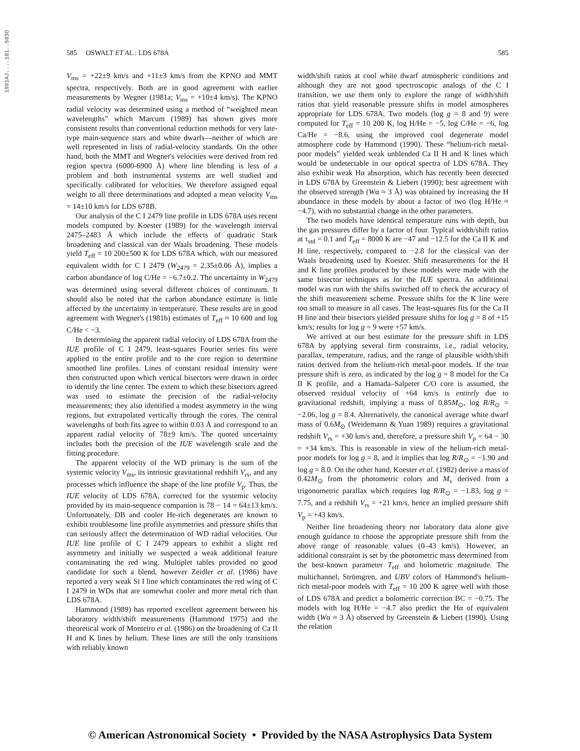1991AJ....101..583O
585 OSWALT ET AL.: LDS 678A 585
V<sub>ms</sub> = +22±9 km/s and +11±3 km/s from the KPNO and MMT spectra, respectively. Both are in good agreement with earlier measurements by Wegner (1981a; V<sub>ms</sub> = +10±4 km/s). The KPNO radial velocity was determined using a method of “weighted mean wavelengths” which Marcum (1989) has shown gives more consistent results than conventional reduction methods for very late-type main-sequence stars and white dwarfs—neither of which are well represented in lists of radial-velocity standards. On the other hand, both the MMT and Wegner's velocities were derived from red region spectra (6000-6900 Å) where line blending is less of a problem and both instrumental systems are well studied and specifically calibrated for velocities. We therefore assigned equal weight to all three determinations and adopted a mean velocity V<sub>ms</sub> = 14±10 km/s for LDS 678B.
Our analysis of the C I 2479 line profile in LDS 678A uses recent models computed by Koester (1989) for the wavelength interval 2475–2483 Å which include the effects of quadratic Stark broadening and classical van der Waals broadening. These models yield T<sub>eff</sub> = 10 200±500 K for LDS 678A which, with our measured equivalent width for C I 2479 (W<sub>2479</sub> = 2.35±0.06 Å), implies a carbon abundance of log C/He = −6.7±0.2. The uncertainty in W<sub>2479</sub> was determined using several different choices of continuum. It should also be noted that the carbon abundance estimate is little affected by the uncertainty in temperature. These results are in good agreement with Wegner's (1981b) estimates of T<sub>eff</sub> ≈ 10 600 and log C/He < −3.
In determining the apparent radial velocity of LDS 678A from the IUE profile of C I 2479, least-squares Fourier series fits were applied to the entire profile and to the core region to determine smoothed line profiles. Lines of constant residual intensity were then constructed upon which vertical bisectors were drawn in order to identify the line center. The extent to which these bisectors agreed was used to estimate the precision of the radial-velocity measurements; they also identified a modest asymmetry in the wing regions, but extrapolated vertically through the cores. The central wavelengths of both fits agree to within 0.03 Å and correspond to an apparent radial velocity of 78±9 km/s. The quoted uncertainty includes both the precision of the IUE wavelength scale and the fitting procedure.
The apparent velocity of the WD primary is the sum of the systemic velocity V<sub>ms</sub>, its intrinsic gravitational redshift V<sub>rs</sub>, and any processes which influence the shape of the line profile V<sub>p</sub>. Thus, the IUE velocity of LDS 678A, corrected for the systemic velocity provided by its main-sequence companion is 78 − 14 = 64±13 km/s. Unfortunately, DB and cooler He-rich degenerates are known to exhibit troublesome line profile asymmetries and pressure shifts that can seriously affect the determination of WD radial velocities. Our IUE line profile of C I 2479 appears to exhibit a slight red asymmetry and initially we suspected a weak additional feature contaminating the red wing. Multiplet tables provided no good candidate for such a blend, however Zeidler et al. (1986) have reported a very weak Si I line which contaminates the red wing of C I 2479 in WDs that are somewhat cooler and more metal rich than LDS 678A.
Hammond (1989) has reported excellent agreement between his laboratory width/shift measurements (Hammond 1975) and the theoretical work of Monteiro et al. (1986) on the broadening of Ca II H and K lines by helium. These lines are still the only transitions with reliably known
width/shift ratios at cool white dwarf atmospheric conditions and although they are not good spectroscopic analogs of the C I transition, we use them only to explore the range of width/shift ratios that yield reasonable pressure shifts in model atmospheres appropriate for LDS 678A. Two models (log g = 8 and 9) were computed for T<sub>eff</sub> = 10 200 K, log H/He = −5, log C/He = −6, log Ca/He = −8.6, using the improved cool degenerate model atmosphere code by Hammond (1990). These “helium-rich metal-poor models” yielded weak unblended Ca II H and K lines which would be undetectable in our optical spectra of LDS 678A. They also exhibit weak Hα absorption, which has recently been detected in LDS 678A by Greenstein & Liebert (1990); best agreement with the observed strength (Wα ≈ 3 Å) was obtained by increasing the H abundance in these models by about a factor of two (log H/He ≈ −4.7), with no substantial change in the other parameters.
The two models have identical temperature runs with depth, but the gas pressures differ by a factor of four. Typical width/shift ratios at τ<sub>std</sub> = 0.1 and T<sub>eff</sub> = 8000 K are −47 and −12.5 for the Ca II K and H line, respectively, compared to −2.8 for the classical van der Waals broadening used by Koester. Shift measurements for the H and K line profiles produced by these models were made with the same bisector techniques as for the IUE spectra. An additional model was run with the shifts switched off to check the accuracy of the shift measurement scheme. Pressure shifts for the K line were too small to measure in all cases. The least-squares fits for the Ca II H line and their bisectors yielded pressure shifts for log g = 8 of +15 km/s; results for log g = 9 were +57 km/s.
We arrived at our best estimate for the pressure shift in LDS 678A by applying several firm constraints, i.e., radial velocity, parallax, temperature, radius, and the range of plausible width/shift ratios derived from the helium-rich metal-poor models. If the true pressure shift is zero, as indicated by the log g = 8 model for the Ca II K profile, and a Hamada–Salpeter C/O core is assumed, the observed residual velocity of +64 km/s is entirely due to gravitational redshift, implying a mass of 0.85M<sub>⊙</sub>, log R/R<sub>⊙</sub> = −2.06, log g = 8.4. Alternatively, the canonical average white dwarf mass of 0.6M<sub>⊙</sub> (Weidemann & Yuan 1989) requires a gravitational redshift V<sub>rs</sub> = +30 km/s and, therefore, a pressure shift V<sub>p</sub> = 64 − 30 = +34 km/s. This is reasonable in view of the helium-rich metal-poor models for log g = 8, and it implies that log R/R<sub>⊙</sub> = −1.90 and log g = 8.0. On the other hand, Koester et al. (1982) derive a mass of 0.42M<sub>⊙</sub> from the photometric colors and M<sub>v</sub> derived from a trigonometric parallax which requires log R/R<sub>⊙</sub> = −1.83, log g = 7.75, and a redshift V<sub>rs</sub> = +21 km/s, hence an implied pressure shift V<sub>p</sub> = +43 km/s.
Neither line broadening theory nor laboratory data alone give enough guidance to choose the appropriate pressure shift from the above range of reasonable values (0–43 km/s). However, an additional constraint is set by the photometric mass determined from the best-known parameter T<sub>eff</sub> and bolometric magnitude. The multichannel, Strömgren, and UBV colors of Hammond's helium-rich metal-poor models with T<sub>eff</sub> = 10 200 K agree well with those of LDS 678A and predict a bolometric correction BC = −0.75. The models with log H/He = −4.7 also predict the Hα of equivalent width (Wα ≈ 3 Å) observed by Greenstein & Liebert (1990). Using the relation
© American Astronomical Society • Provided by the NASA Astrophysics Data System